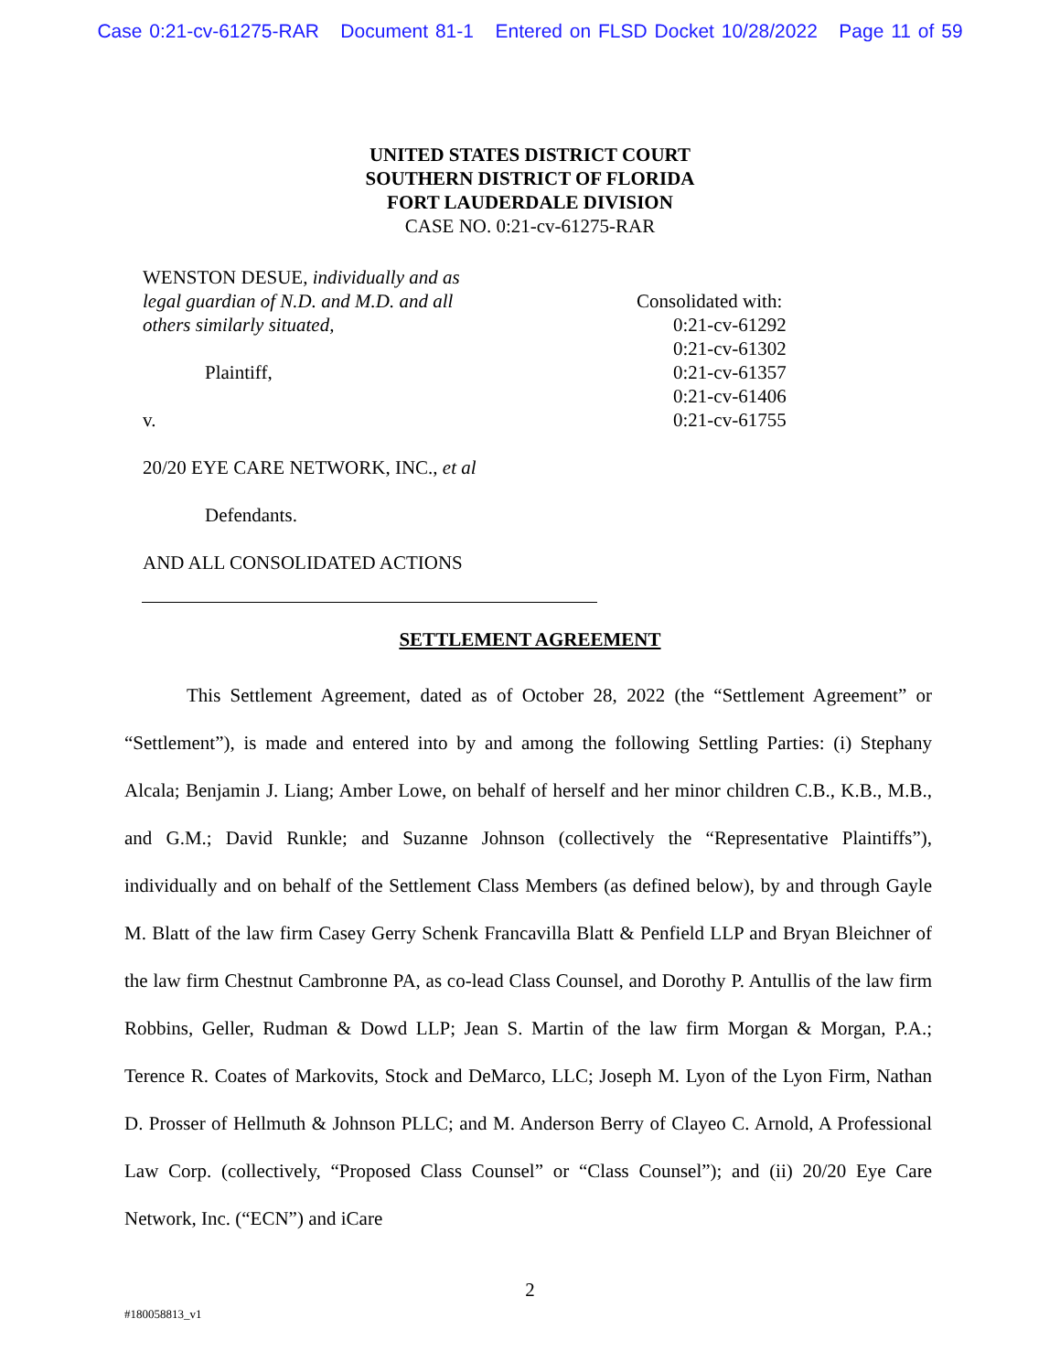Case 0:21-cv-61275-RAR Document 81-1 Entered on FLSD Docket 10/28/2022 Page 11 of 59
UNITED STATES DISTRICT COURT
SOUTHERN DISTRICT OF FLORIDA
FORT LAUDERDALE DIVISION
CASE NO. 0:21-cv-61275-RAR
WENSTON DESUE, individually and as
legal guardian of N.D. and M.D. and all
others similarly situated,
Plaintiff,
v.
20/20 EYE CARE NETWORK, INC., et al
Defendants.
AND ALL CONSOLIDATED ACTIONS
Consolidated with:
0:21-cv-61292
0:21-cv-61302
0:21-cv-61357
0:21-cv-61406
0:21-cv-61755
SETTLEMENT AGREEMENT
This Settlement Agreement, dated as of October 28, 2022 (the “Settlement Agreement” or “Settlement”), is made and entered into by and among the following Settling Parties: (i) Stephany Alcala; Benjamin J. Liang; Amber Lowe, on behalf of herself and her minor children C.B., K.B., M.B., and G.M.; David Runkle; and Suzanne Johnson (collectively the “Representative Plaintiffs”), individually and on behalf of the Settlement Class Members (as defined below), by and through Gayle M. Blatt of the law firm Casey Gerry Schenk Francavilla Blatt & Penfield LLP and Bryan Bleichner of the law firm Chestnut Cambronne PA, as co-lead Class Counsel, and Dorothy P. Antullis of the law firm Robbins, Geller, Rudman & Dowd LLP; Jean S. Martin of the law firm Morgan & Morgan, P.A.; Terence R. Coates of Markovits, Stock and DeMarco, LLC; Joseph M. Lyon of the Lyon Firm, Nathan D. Prosser of Hellmuth & Johnson PLLC; and M. Anderson Berry of Clayeo C. Arnold, A Professional Law Corp. (collectively, “Proposed Class Counsel” or “Class Counsel”); and (ii) 20/20 Eye Care Network, Inc. (“ECN”) and iCare
2
#180058813_v1